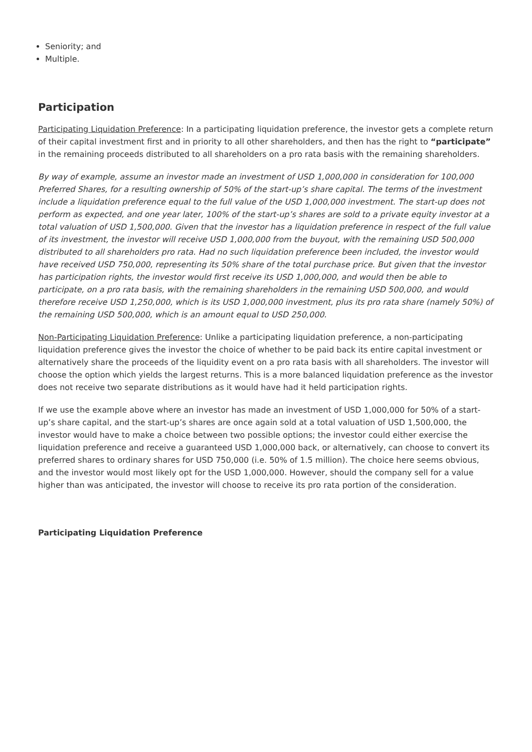Seniority; and
Multiple.
Participation
Participating Liquidation Preference: In a participating liquidation preference, the investor gets a complete return of their capital investment first and in priority to all other shareholders, and then has the right to “participate” in the remaining proceeds distributed to all shareholders on a pro rata basis with the remaining shareholders.
By way of example, assume an investor made an investment of USD 1,000,000 in consideration for 100,000 Preferred Shares, for a resulting ownership of 50% of the start-up’s share capital. The terms of the investment include a liquidation preference equal to the full value of the USD 1,000,000 investment. The start-up does not perform as expected, and one year later, 100% of the start-up’s shares are sold to a private equity investor at a total valuation of USD 1,500,000. Given that the investor has a liquidation preference in respect of the full value of its investment, the investor will receive USD 1,000,000 from the buyout, with the remaining USD 500,000 distributed to all shareholders pro rata. Had no such liquidation preference been included, the investor would have received USD 750,000, representing its 50% share of the total purchase price. But given that the investor has participation rights, the investor would first receive its USD 1,000,000, and would then be able to participate, on a pro rata basis, with the remaining shareholders in the remaining USD 500,000, and would therefore receive USD 1,250,000, which is its USD 1,000,000 investment, plus its pro rata share (namely 50%) of the remaining USD 500,000, which is an amount equal to USD 250,000.
Non-Participating Liquidation Preference: Unlike a participating liquidation preference, a non-participating liquidation preference gives the investor the choice of whether to be paid back its entire capital investment or alternatively share the proceeds of the liquidity event on a pro rata basis with all shareholders. The investor will choose the option which yields the largest returns. This is a more balanced liquidation preference as the investor does not receive two separate distributions as it would have had it held participation rights.
If we use the example above where an investor has made an investment of USD 1,000,000 for 50% of a start-up’s share capital, and the start-up’s shares are once again sold at a total valuation of USD 1,500,000, the investor would have to make a choice between two possible options; the investor could either exercise the liquidation preference and receive a guaranteed USD 1,000,000 back, or alternatively, can choose to convert its preferred shares to ordinary shares for USD 750,000 (i.e. 50% of 1.5 million). The choice here seems obvious, and the investor would most likely opt for the USD 1,000,000. However, should the company sell for a value higher than was anticipated, the investor will choose to receive its pro rata portion of the consideration.
Participating Liquidation Preference